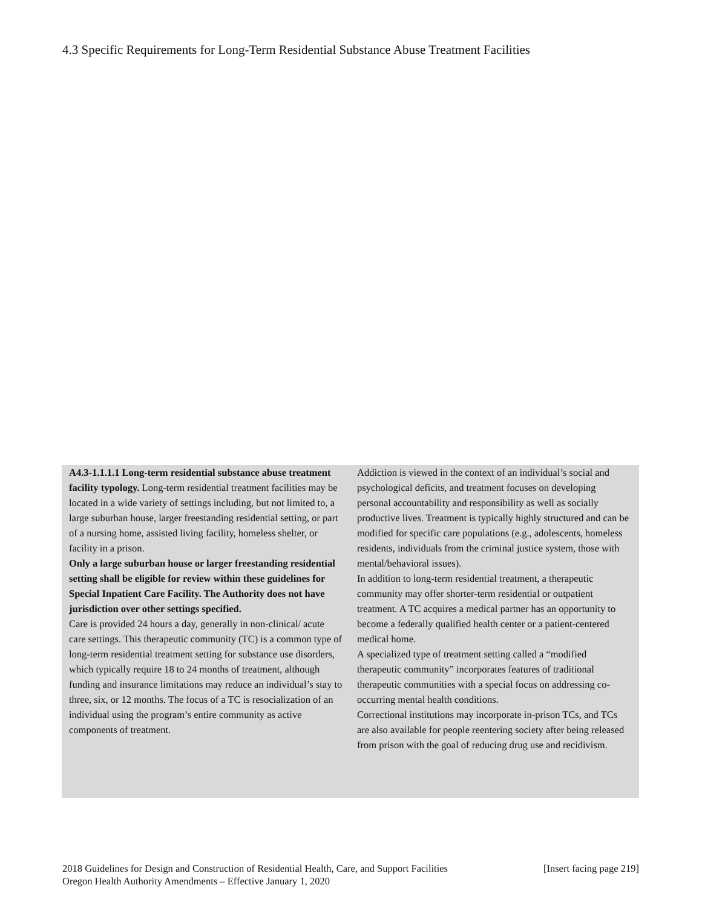4.3 Specific Requirements for Long-Term Residential Substance Abuse Treatment Facilities
A4.3-1.1.1.1 Long-term residential substance abuse treatment facility typology. Long-term residential treatment facilities may be located in a wide variety of settings including, but not limited to, a large suburban house, larger freestanding residential setting, or part of a nursing home, assisted living facility, homeless shelter, or facility in a prison.
Only a large suburban house or larger freestanding residential setting shall be eligible for review within these guidelines for Special Inpatient Care Facility. The Authority does not have jurisdiction over other settings specified.
Care is provided 24 hours a day, generally in non-clinical/ acute care settings. This therapeutic community (TC) is a common type of long-term residential treatment setting for substance use disorders, which typically require 18 to 24 months of treatment, although funding and insurance limitations may reduce an individual’s stay to three, six, or 12 months. The focus of a TC is resocialization of an individual using the program’s entire community as active components of treatment.
Addiction is viewed in the context of an individual’s social and psychological deficits, and treatment focuses on developing personal accountability and responsibility as well as socially productive lives. Treatment is typically highly structured and can be modified for specific care populations (e.g., adolescents, homeless residents, individuals from the criminal justice system, those with mental/behavioral issues).
In addition to long-term residential treatment, a therapeutic community may offer shorter-term residential or outpatient treatment. A TC acquires a medical partner has an opportunity to become a federally qualified health center or a patient-centered medical home.
A specialized type of treatment setting called a “modified therapeutic community” incorporates features of traditional therapeutic communities with a special focus on addressing co-occurring mental health conditions.
Correctional institutions may incorporate in-prison TCs, and TCs are also available for people reentering society after being released from prison with the goal of reducing drug use and recidivism.
[Insert facing page 219] 2018 Guidelines for Design and Construction of Residential Health, Care, and Support Facilities
Oregon Health Authority Amendments – Effective January 1, 2020